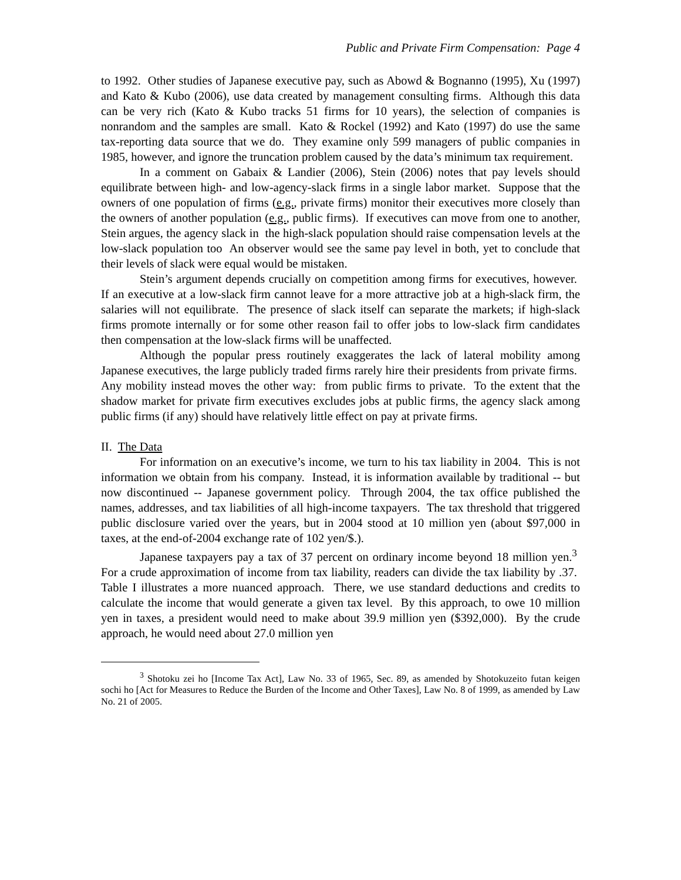Public and Private Firm Compensation: Page 4
to 1992. Other studies of Japanese executive pay, such as Abowd & Bognanno (1995), Xu (1997) and Kato & Kubo (2006), use data created by management consulting firms. Although this data can be very rich (Kato & Kubo tracks 51 firms for 10 years), the selection of companies is nonrandom and the samples are small. Kato & Rockel (1992) and Kato (1997) do use the same tax-reporting data source that we do. They examine only 599 managers of public companies in 1985, however, and ignore the truncation problem caused by the data’s minimum tax requirement.
In a comment on Gabaix & Landier (2006), Stein (2006) notes that pay levels should equilibrate between high- and low-agency-slack firms in a single labor market. Suppose that the owners of one population of firms (e.g., private firms) monitor their executives more closely than the owners of another population (e.g., public firms). If executives can move from one to another, Stein argues, the agency slack in the high-slack population should raise compensation levels at the low-slack population too An observer would see the same pay level in both, yet to conclude that their levels of slack were equal would be mistaken.
Stein’s argument depends crucially on competition among firms for executives, however. If an executive at a low-slack firm cannot leave for a more attractive job at a high-slack firm, the salaries will not equilibrate. The presence of slack itself can separate the markets; if high-slack firms promote internally or for some other reason fail to offer jobs to low-slack firm candidates then compensation at the low-slack firms will be unaffected.
Although the popular press routinely exaggerates the lack of lateral mobility among Japanese executives, the large publicly traded firms rarely hire their presidents from private firms. Any mobility instead moves the other way: from public firms to private. To the extent that the shadow market for private firm executives excludes jobs at public firms, the agency slack among public firms (if any) should have relatively little effect on pay at private firms.
II. The Data
For information on an executive’s income, we turn to his tax liability in 2004. This is not information we obtain from his company. Instead, it is information available by traditional -- but now discontinued -- Japanese government policy. Through 2004, the tax office published the names, addresses, and tax liabilities of all high-income taxpayers. The tax threshold that triggered public disclosure varied over the years, but in 2004 stood at 10 million yen (about $97,000 in taxes, at the end-of-2004 exchange rate of 102 yen/$.).
Japanese taxpayers pay a tax of 37 percent on ordinary income beyond 18 million yen.<sup>3</sup> For a crude approximation of income from tax liability, readers can divide the tax liability by .37. Table I illustrates a more nuanced approach. There, we use standard deductions and credits to calculate the income that would generate a given tax level. By this approach, to owe 10 million yen in taxes, a president would need to make about 39.9 million yen ($392,000). By the crude approach, he would need about 27.0 million yen
<sup>3</sup> Shotoku zei ho [Income Tax Act], Law No. 33 of 1965, Sec. 89, as amended by Shotokuzeito futan keigen sochi ho [Act for Measures to Reduce the Burden of the Income and Other Taxes], Law No. 8 of 1999, as amended by Law No. 21 of 2005.